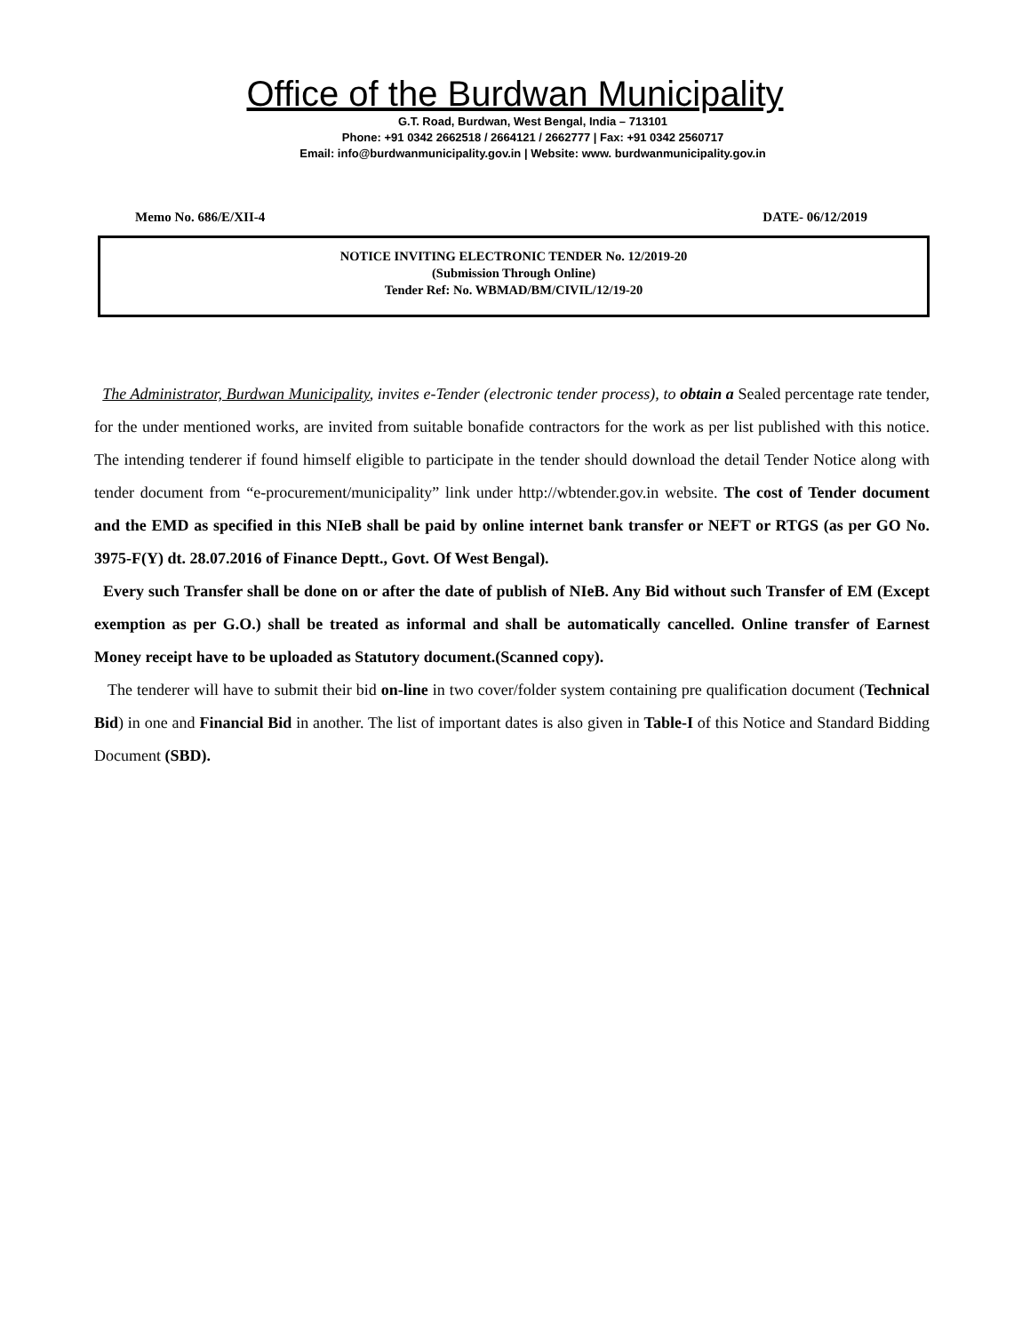Office of the Burdwan Municipality
G.T. Road, Burdwan, West Bengal, India – 713101
Phone: +91 0342 2662518 / 2664121 / 2662777 | Fax: +91 0342 2560717
Email: info@burdwanmunicipality.gov.in | Website: www. burdwanmunicipality.gov.in
Memo No. 686/E/XII-4 DATE- 06/12/2019
NOTICE INVITING ELECTRONIC TENDER No. 12/2019-20
(Submission Through Online)
Tender Ref: No. WBMAD/BM/CIVIL/12/19-20
The Administrator, Burdwan Municipality, invites e-Tender (electronic tender process), to obtain a Sealed percentage rate tender, for the under mentioned works, are invited from suitable bonafide contractors for the work as per list published with this notice. The intending tenderer if found himself eligible to participate in the tender should download the detail Tender Notice along with tender document from “e-procurement/municipality” link under http://wbtender.gov.in website. The cost of Tender document and the EMD as specified in this NIeB shall be paid by online internet bank transfer or NEFT or RTGS (as per GO No. 3975-F(Y) dt. 28.07.2016 of Finance Deptt., Govt. Of West Bengal).
Every such Transfer shall be done on or after the date of publish of NIeB. Any Bid without such Transfer of EM (Except exemption as per G.O.) shall be treated as informal and shall be automatically cancelled. Online transfer of Earnest Money receipt have to be uploaded as Statutory document.(Scanned copy).
The tenderer will have to submit their bid on-line in two cover/folder system containing pre qualification document (Technical Bid) in one and Financial Bid in another. The list of important dates is also given in Table-I of this Notice and Standard Bidding Document (SBD).